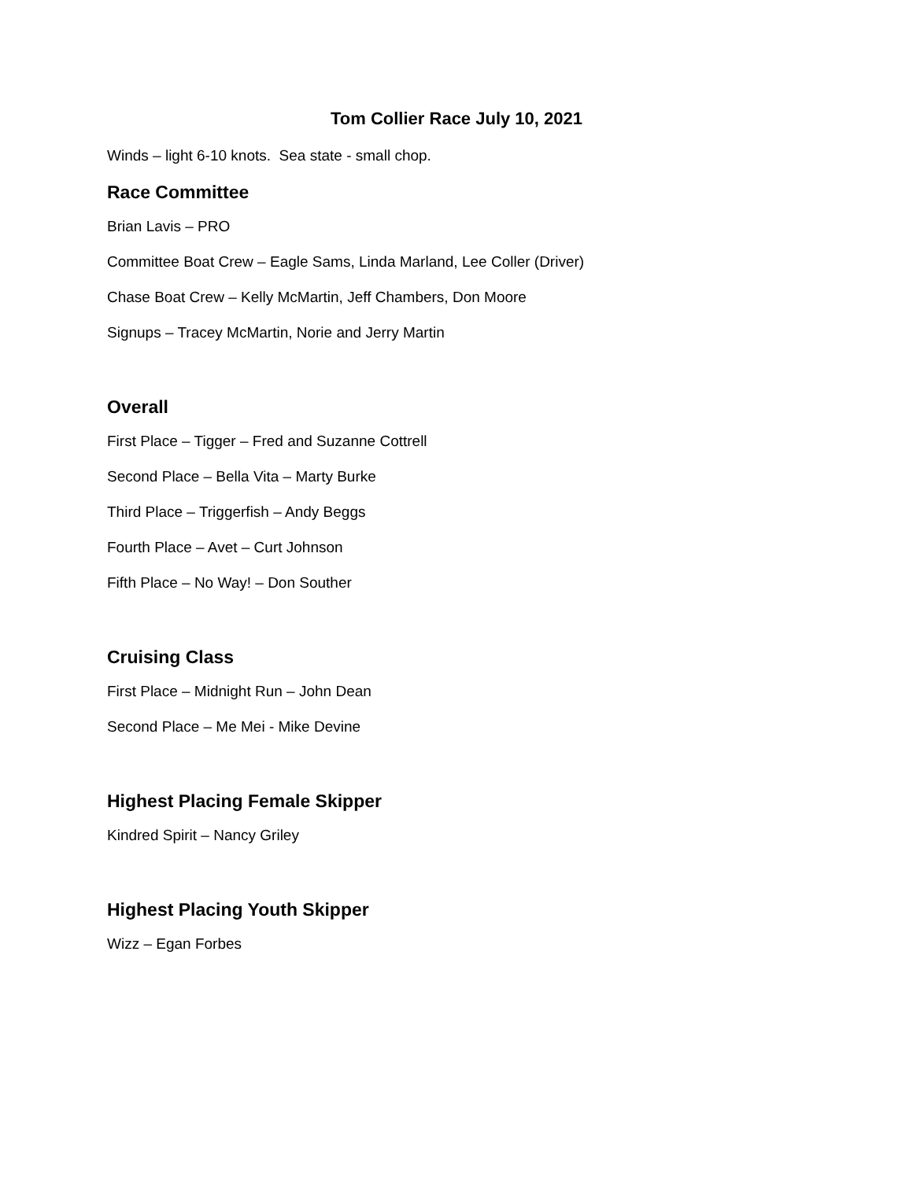Tom Collier Race July 10, 2021
Winds – light 6-10 knots. Sea state - small chop.
Race Committee
Brian Lavis – PRO
Committee Boat Crew – Eagle Sams, Linda Marland, Lee Coller (Driver)
Chase Boat Crew – Kelly McMartin, Jeff Chambers, Don Moore
Signups – Tracey McMartin, Norie and Jerry Martin
Overall
First Place – Tigger – Fred and Suzanne Cottrell
Second Place – Bella Vita – Marty Burke
Third Place – Triggerfish – Andy Beggs
Fourth Place – Avet – Curt Johnson
Fifth Place – No Way! – Don Souther
Cruising Class
First Place – Midnight Run – John Dean
Second Place – Me Mei - Mike Devine
Highest Placing Female Skipper
Kindred Spirit – Nancy Griley
Highest Placing Youth Skipper
Wizz – Egan Forbes